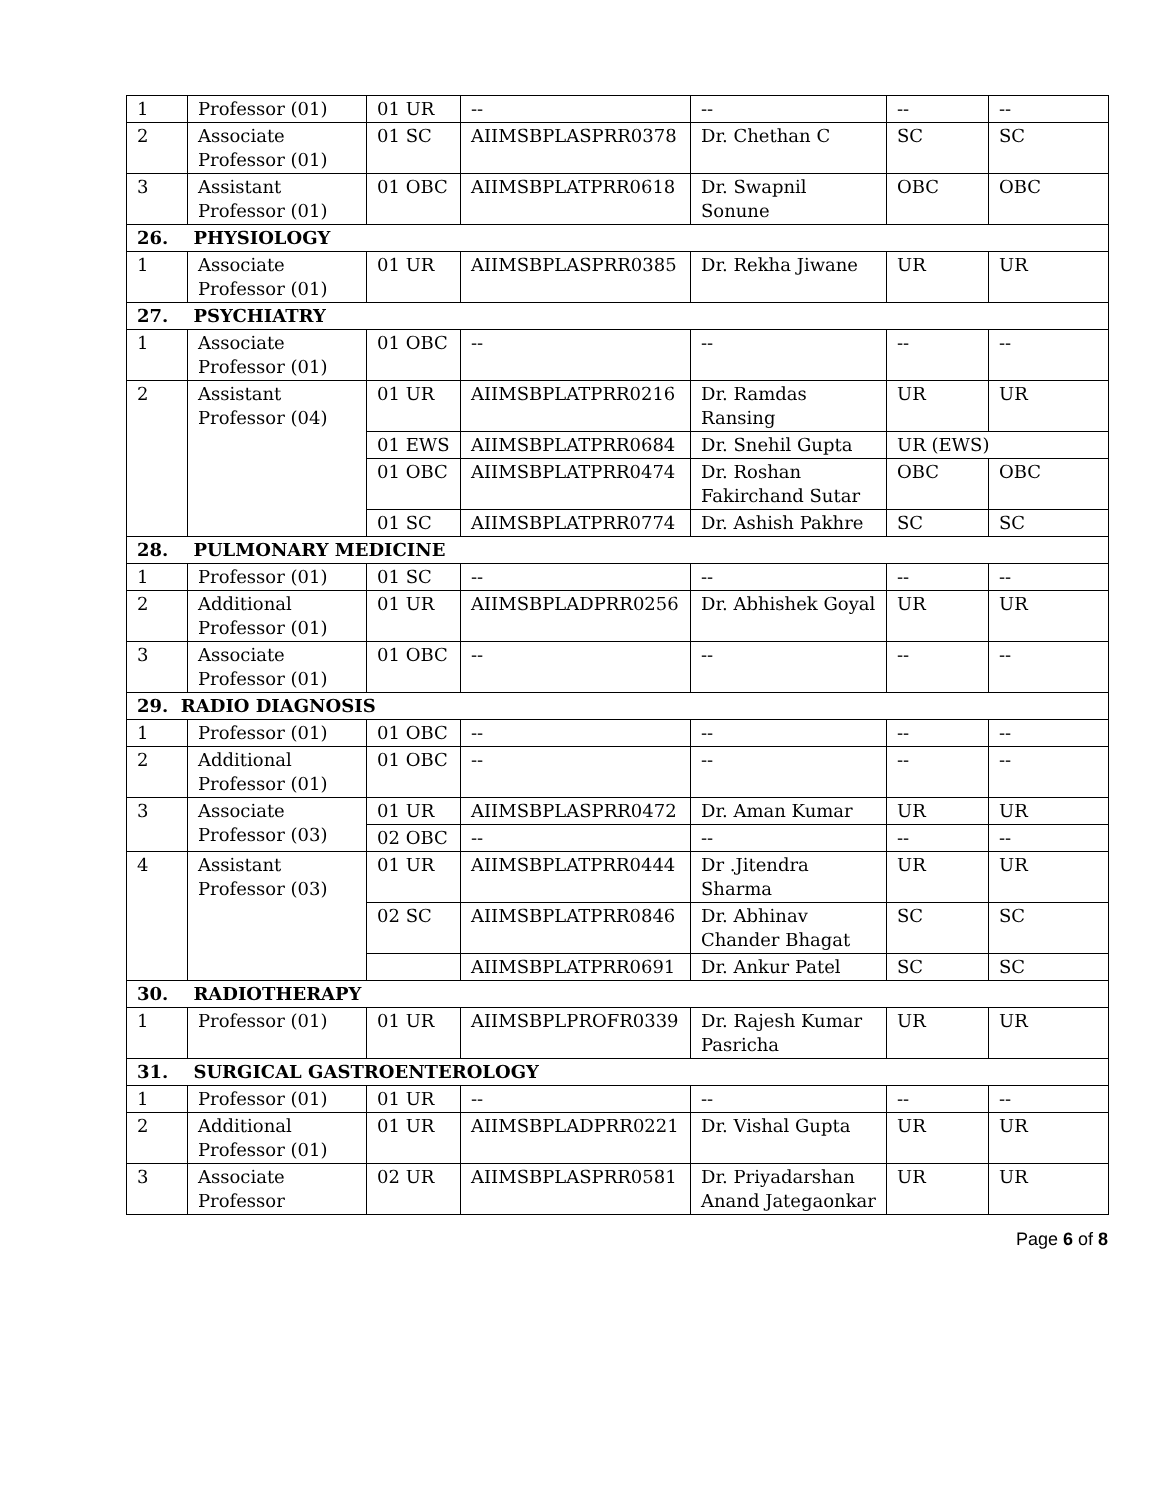| 1 | Professor (01) | 01 UR | -- | -- | -- | -- |
| 2 | Associate Professor (01) | 01 SC | AIIMSBPLASPRR0378 | Dr. Chethan C | SC | SC |
| 3 | Assistant Professor (01) | 01 OBC | AIIMSBPLATPRR0618 | Dr. Swapnil Sonune | OBC | OBC |
| 26. PHYSIOLOGY | | | | | | |
| 1 | Associate Professor (01) | 01 UR | AIIMSBPLASPRR0385 | Dr. Rekha Jiwane | UR | UR |
| 27. PSYCHIATRY | | | | | | |
| 1 | Associate Professor (01) | 01 OBC | -- | -- | -- | -- |
| 2 | Assistant Professor (04) | 01 UR | AIIMSBPLATPRR0216 | Dr. Ramdas Ransing | UR | UR |
| | | 01 EWS | AIIMSBPLATPRR0684 | Dr. Snehil Gupta | UR (EWS) | |
| | | 01 OBC | AIIMSBPLATPRR0474 | Dr. Roshan Fakirchand Sutar | OBC | OBC |
| | | 01 SC | AIIMSBPLATPRR0774 | Dr. Ashish Pakhre | SC | SC |
| 28. PULMONARY MEDICINE | | | | | | |
| 1 | Professor (01) | 01 SC | -- | -- | -- | -- |
| 2 | Additional Professor (01) | 01 UR | AIIMSBPLADPRR0256 | Dr. Abhishek Goyal | UR | UR |
| 3 | Associate Professor (01) | 01 OBC | -- | -- | -- | -- |
| 29. RADIO DIAGNOSIS | | | | | | |
| 1 | Professor (01) | 01 OBC | -- | -- | -- | -- |
| 2 | Additional Professor (01) | 01 OBC | -- | -- | -- | -- |
| 3 | Associate Professor (03) | 01 UR | AIIMSBPLASPRR0472 | Dr. Aman Kumar | UR | UR |
| | | 02 OBC | -- | -- | -- | -- |
| 4 | Assistant Professor (03) | 01 UR | AIIMSBPLATPRR0444 | Dr .Jitendra Sharma | UR | UR |
| | | 02 SC | AIIMSBPLATPRR0846 | Dr. Abhinav Chander Bhagat | SC | SC |
| | | | AIIMSBPLATPRR0691 | Dr. Ankur Patel | SC | SC |
| 30. RADIOTHERAPY | | | | | | |
| 1 | Professor (01) | 01 UR | AIIMSBPLPROFR0339 | Dr. Rajesh Kumar Pasricha | UR | UR |
| 31. SURGICAL GASTROENTEROLOGY | | | | | | |
| 1 | Professor (01) | 01 UR | -- | -- | -- | -- |
| 2 | Additional Professor (01) | 01 UR | AIIMSBPLADPRR0221 | Dr. Vishal Gupta | UR | UR |
| 3 | Associate Professor | 02 UR | AIIMSBPLASPRR0581 | Dr. Priyadarshan Anand Jategaonkar | UR | UR |
Page 6 of 8